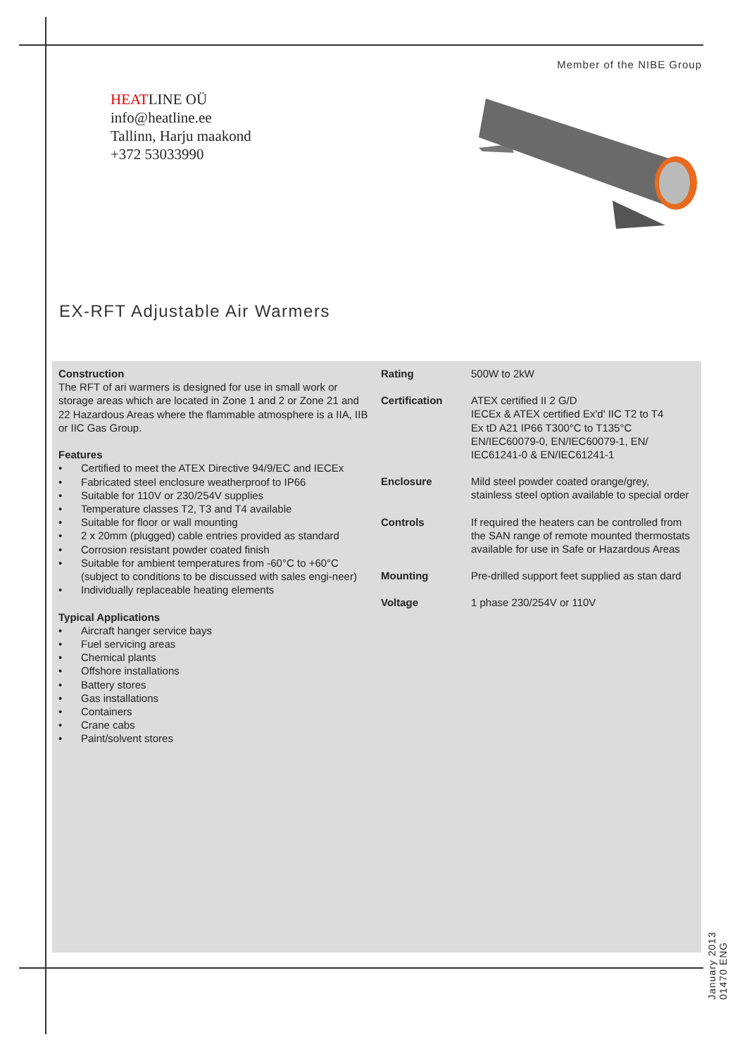Member of the NIBE Group
HEATLINE OÜ
info@heatline.ee
Tallinn, Harju maakond
+372 53033990
EX-RFT Adjustable Air Warmers
Construction
The RFT of ari warmers is designed for use in small work or storage areas which are located in Zone 1 and 2 or Zone 21 and 22 Hazardous Areas where the flammable atmosphere is a IIA, IIB or IIC Gas Group.
Features
• Certified to meet the ATEX Directive 94/9/EC and IECEx
• Fabricated steel enclosure weatherproof to IP66
• Suitable for 110V or 230/254V supplies
• Temperature classes T2, T3 and T4 available
• Suitable for floor or wall mounting
• 2 x 20mm (plugged) cable entries provided as standard
• Corrosion resistant powder coated finish
• Suitable for ambient temperatures from -60°C to +60°C (subject to conditions to be discussed with sales engi-neer)
• Individually replaceable heating elements
Typical Applications
• Aircraft hanger service bays
• Fuel servicing areas
• Chemical plants
• Offshore installations
• Battery stores
• Gas installations
• Containers
• Crane cabs
• Paint/solvent stores
Rating 500W to 2kW
Certification ATEX certified II 2 G/D
IECEx & ATEX certified Ex'd' IIC T2 to T4
Ex tD A21 IP66 T300°C to T135°C
EN/IEC60079-0, EN/IEC60079-1, EN/ IEC61241-0 & EN/IEC61241-1
Enclosure Mild steel powder coated orange/grey, stainless steel option available to special order
Controls If required the heaters can be controlled from the SAN range of remote mounted thermostats available for use in Safe or Hazardous Areas
Mounting Pre-drilled support feet supplied as stan dard
Voltage 1 phase 230/254V or 110V
January 2013
01470 ENG